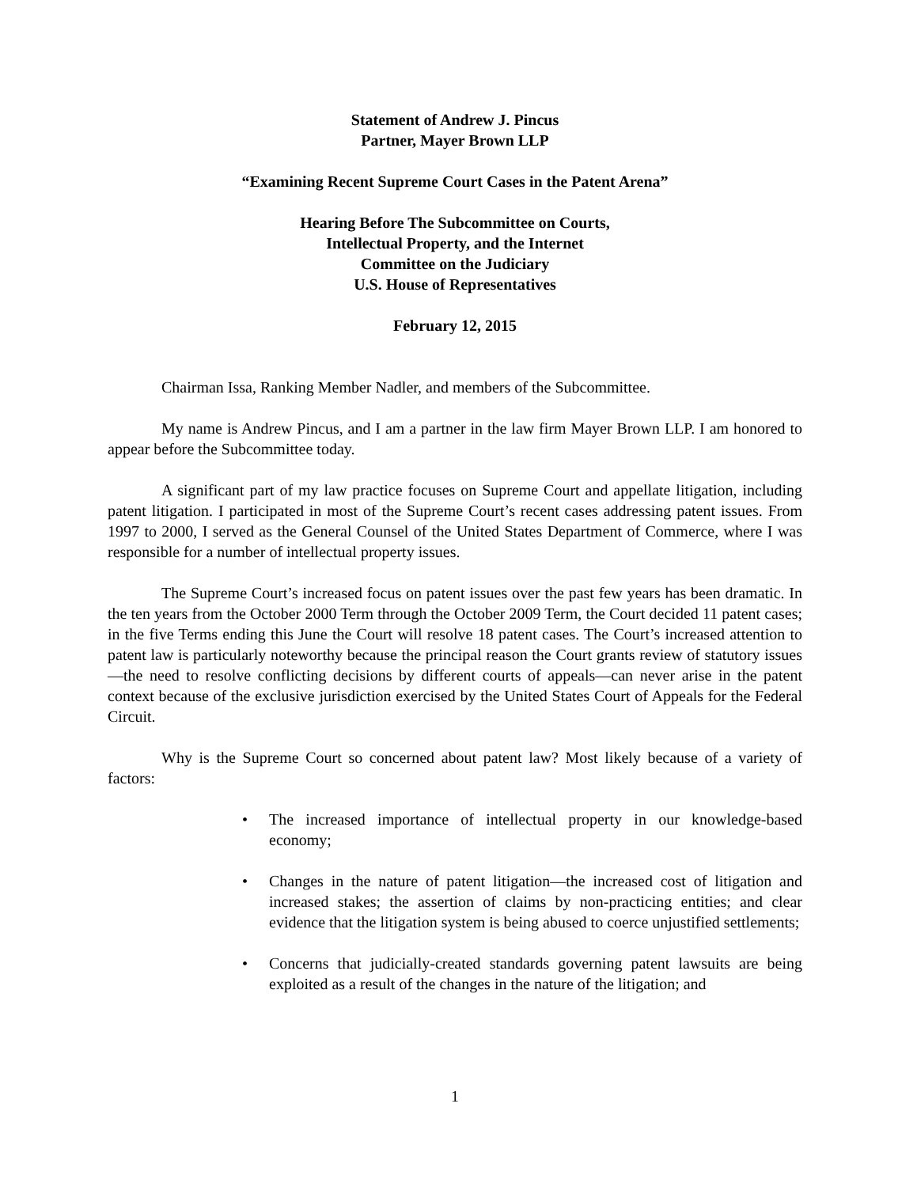Statement of Andrew J. Pincus
Partner, Mayer Brown LLP
“Examining Recent Supreme Court Cases in the Patent Arena”
Hearing Before The Subcommittee on Courts,
Intellectual Property, and the Internet
Committee on the Judiciary
U.S. House of Representatives
February 12, 2015
Chairman Issa, Ranking Member Nadler, and members of the Subcommittee.
My name is Andrew Pincus, and I am a partner in the law firm Mayer Brown LLP. I am honored to appear before the Subcommittee today.
A significant part of my law practice focuses on Supreme Court and appellate litigation, including patent litigation. I participated in most of the Supreme Court’s recent cases addressing patent issues. From 1997 to 2000, I served as the General Counsel of the United States Department of Commerce, where I was responsible for a number of intellectual property issues.
The Supreme Court’s increased focus on patent issues over the past few years has been dramatic. In the ten years from the October 2000 Term through the October 2009 Term, the Court decided 11 patent cases; in the five Terms ending this June the Court will resolve 18 patent cases. The Court’s increased attention to patent law is particularly noteworthy because the principal reason the Court grants review of statutory issues—the need to resolve conflicting decisions by different courts of appeals—can never arise in the patent context because of the exclusive jurisdiction exercised by the United States Court of Appeals for the Federal Circuit.
Why is the Supreme Court so concerned about patent law? Most likely because of a variety of factors:
• The increased importance of intellectual property in our knowledge-based economy;
• Changes in the nature of patent litigation—the increased cost of litigation and increased stakes; the assertion of claims by non-practicing entities; and clear evidence that the litigation system is being abused to coerce unjustified settlements;
• Concerns that judicially-created standards governing patent lawsuits are being exploited as a result of the changes in the nature of the litigation; and
1